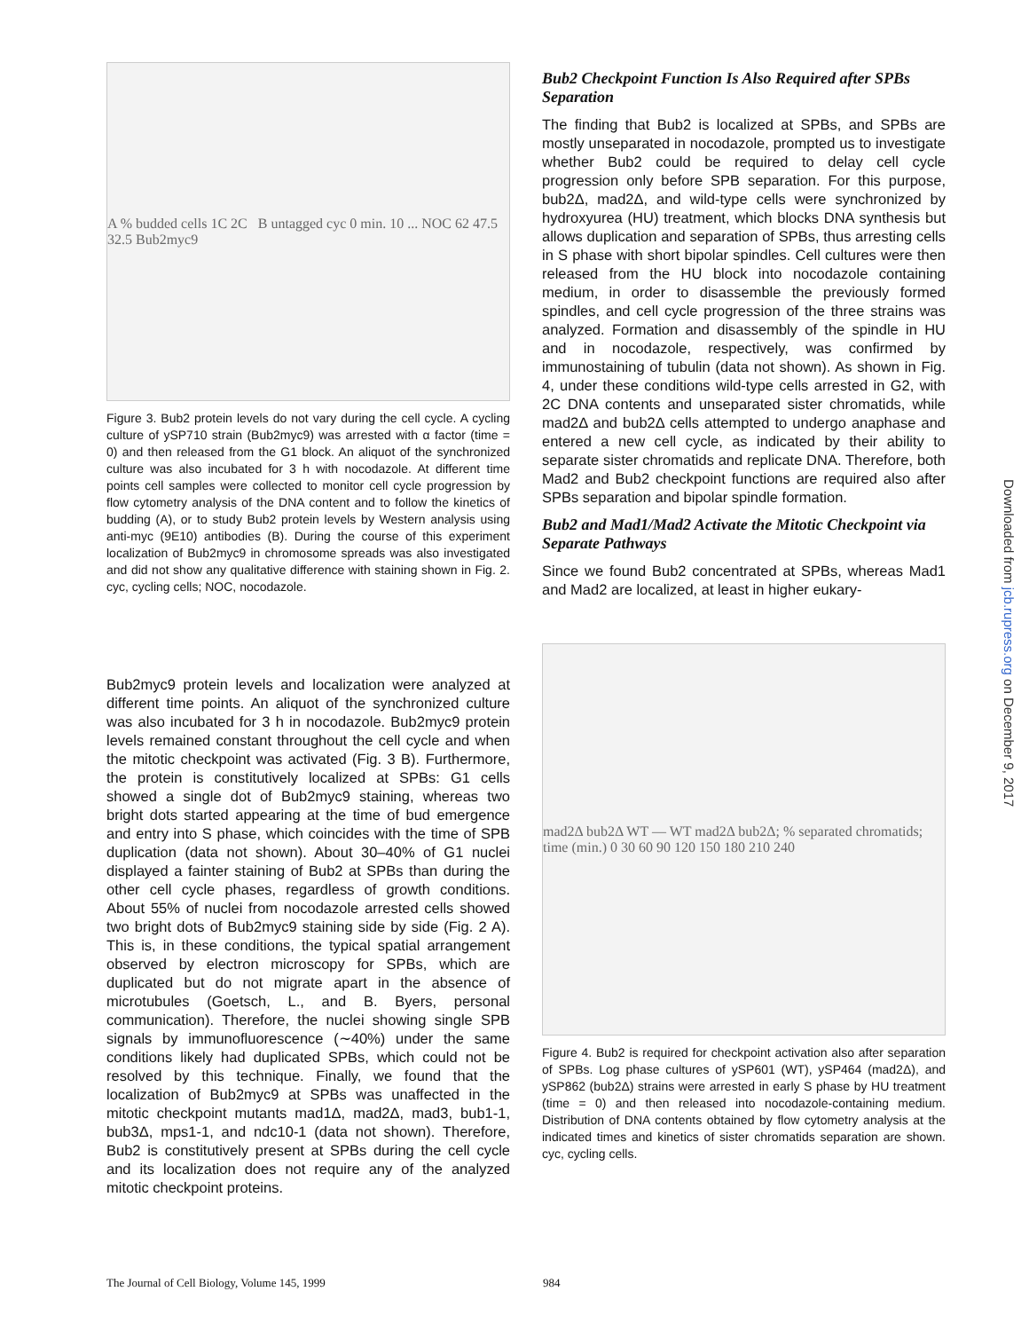A % budded cells 1C 2C B untagged cyc 0 min. 10 ... NOC 62 47.5 32.5 Bub2myc9
Figure 3. Bub2 protein levels do not vary during the cell cycle. A cycling culture of ySP710 strain (Bub2myc9) was arrested with α factor (time = 0) and then released from the G1 block. An aliquot of the synchronized culture was also incubated for 3 h with nocodazole. At different time points cell samples were collected to monitor cell cycle progression by flow cytometry analysis of the DNA content and to follow the kinetics of budding (A), or to study Bub2 protein levels by Western analysis using anti-myc (9E10) antibodies (B). During the course of this experiment localization of Bub2myc9 in chromosome spreads was also investigated and did not show any qualitative difference with staining shown in Fig. 2. cyc, cycling cells; NOC, nocodazole.
Bub2myc9 protein levels and localization were analyzed at different time points. An aliquot of the synchronized culture was also incubated for 3 h in nocodazole. Bub2myc9 protein levels remained constant throughout the cell cycle and when the mitotic checkpoint was activated (Fig. 3 B). Furthermore, the protein is constitutively localized at SPBs: G1 cells showed a single dot of Bub2myc9 staining, whereas two bright dots started appearing at the time of bud emergence and entry into S phase, which coincides with the time of SPB duplication (data not shown). About 30–40% of G1 nuclei displayed a fainter staining of Bub2 at SPBs than during the other cell cycle phases, regardless of growth conditions. About 55% of nuclei from nocodazole arrested cells showed two bright dots of Bub2myc9 staining side by side (Fig. 2 A). This is, in these conditions, the typical spatial arrangement observed by electron microscopy for SPBs, which are duplicated but do not migrate apart in the absence of microtubules (Goetsch, L., and B. Byers, personal communication). Therefore, the nuclei showing single SPB signals by immunofluorescence (∼40%) under the same conditions likely had duplicated SPBs, which could not be resolved by this technique. Finally, we found that the localization of Bub2myc9 at SPBs was unaffected in the mitotic checkpoint mutants mad1Δ, mad2Δ, mad3, bub1-1, bub3Δ, mps1-1, and ndc10-1 (data not shown). Therefore, Bub2 is constitutively present at SPBs during the cell cycle and its localization does not require any of the analyzed mitotic checkpoint proteins.
Bub2 Checkpoint Function Is Also Required after SPBs Separation
The finding that Bub2 is localized at SPBs, and SPBs are mostly unseparated in nocodazole, prompted us to investigate whether Bub2 could be required to delay cell cycle progression only before SPB separation. For this purpose, bub2Δ, mad2Δ, and wild-type cells were synchronized by hydroxyurea (HU) treatment, which blocks DNA synthesis but allows duplication and separation of SPBs, thus arresting cells in S phase with short bipolar spindles. Cell cultures were then released from the HU block into nocodazole containing medium, in order to disassemble the previously formed spindles, and cell cycle progression of the three strains was analyzed. Formation and disassembly of the spindle in HU and in nocodazole, respectively, was confirmed by immunostaining of tubulin (data not shown). As shown in Fig. 4, under these conditions wild-type cells arrested in G2, with 2C DNA contents and unseparated sister chromatids, while mad2Δ and bub2Δ cells attempted to undergo anaphase and entered a new cell cycle, as indicated by their ability to separate sister chromatids and replicate DNA. Therefore, both Mad2 and Bub2 checkpoint functions are required also after SPBs separation and bipolar spindle formation.
Bub2 and Mad1/Mad2 Activate the Mitotic Checkpoint via Separate Pathways
Since we found Bub2 concentrated at SPBs, whereas Mad1 and Mad2 are localized, at least in higher eukary-
mad2Δ bub2Δ WT — WT mad2Δ bub2Δ; % separated chromatids; time (min.) 0 30 60 90 120 150 180 210 240
Figure 4. Bub2 is required for checkpoint activation also after separation of SPBs. Log phase cultures of ySP601 (WT), ySP464 (mad2Δ), and ySP862 (bub2Δ) strains were arrested in early S phase by HU treatment (time = 0) and then released into nocodazole-containing medium. Distribution of DNA contents obtained by flow cytometry analysis at the indicated times and kinetics of sister chromatids separation are shown. cyc, cycling cells.
The Journal of Cell Biology, Volume 145, 1999
984
Downloaded from jcb.rupress.org on December 9, 2017